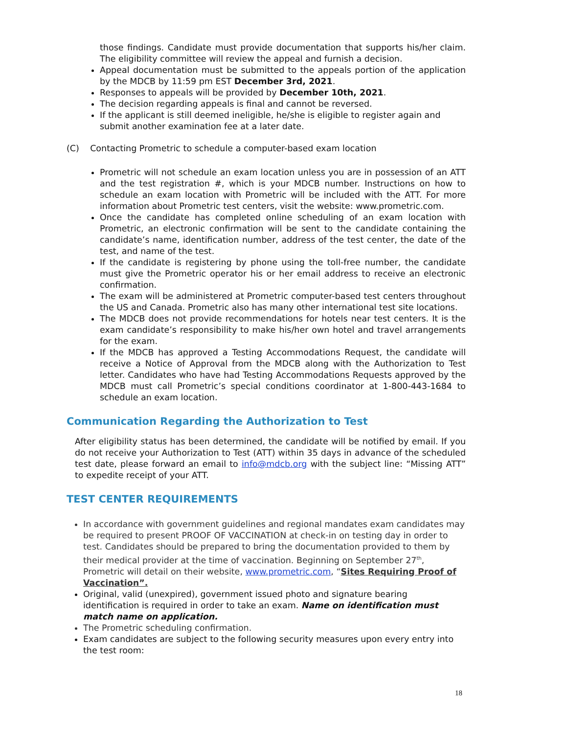those findings. Candidate must provide documentation that supports his/her claim. The eligibility committee will review the appeal and furnish a decision.
Appeal documentation must be submitted to the appeals portion of the application by the MDCB by 11:59 pm EST December 3rd, 2021.
Responses to appeals will be provided by December 10th, 2021.
The decision regarding appeals is final and cannot be reversed.
If the applicant is still deemed ineligible, he/she is eligible to register again and submit another examination fee at a later date.
(C) Contacting Prometric to schedule a computer-based exam location
Prometric will not schedule an exam location unless you are in possession of an ATT and the test registration #, which is your MDCB number. Instructions on how to schedule an exam location with Prometric will be included with the ATT. For more information about Prometric test centers, visit the website: www.prometric.com.
Once the candidate has completed online scheduling of an exam location with Prometric, an electronic confirmation will be sent to the candidate containing the candidate’s name, identification number, address of the test center, the date of the test, and name of the test.
If the candidate is registering by phone using the toll-free number, the candidate must give the Prometric operator his or her email address to receive an electronic confirmation.
The exam will be administered at Prometric computer-based test centers throughout the US and Canada. Prometric also has many other international test site locations.
The MDCB does not provide recommendations for hotels near test centers. It is the exam candidate’s responsibility to make his/her own hotel and travel arrangements for the exam.
If the MDCB has approved a Testing Accommodations Request, the candidate will receive a Notice of Approval from the MDCB along with the Authorization to Test letter. Candidates who have had Testing Accommodations Requests approved by the MDCB must call Prometric’s special conditions coordinator at 1-800-443-1684 to schedule an exam location.
Communication Regarding the Authorization to Test
After eligibility status has been determined, the candidate will be notified by email. If you do not receive your Authorization to Test (ATT) within 35 days in advance of the scheduled test date, please forward an email to info@mdcb.org with the subject line: “Missing ATT” to expedite receipt of your ATT.
TEST CENTER REQUIREMENTS
In accordance with government guidelines and regional mandates exam candidates may be required to present PROOF OF VACCINATION at check-in on testing day in order to test. Candidates should be prepared to bring the documentation provided to them by their medical provider at the time of vaccination. Beginning on September 27<sup>th</sup>, Prometric will detail on their website, www.prometric.com, “Sites Requiring Proof of Vaccination”.
Original, valid (unexpired), government issued photo and signature bearing identification is required in order to take an exam. Name on identification must match name on application.
The Prometric scheduling confirmation.
Exam candidates are subject to the following security measures upon every entry into the test room:
18